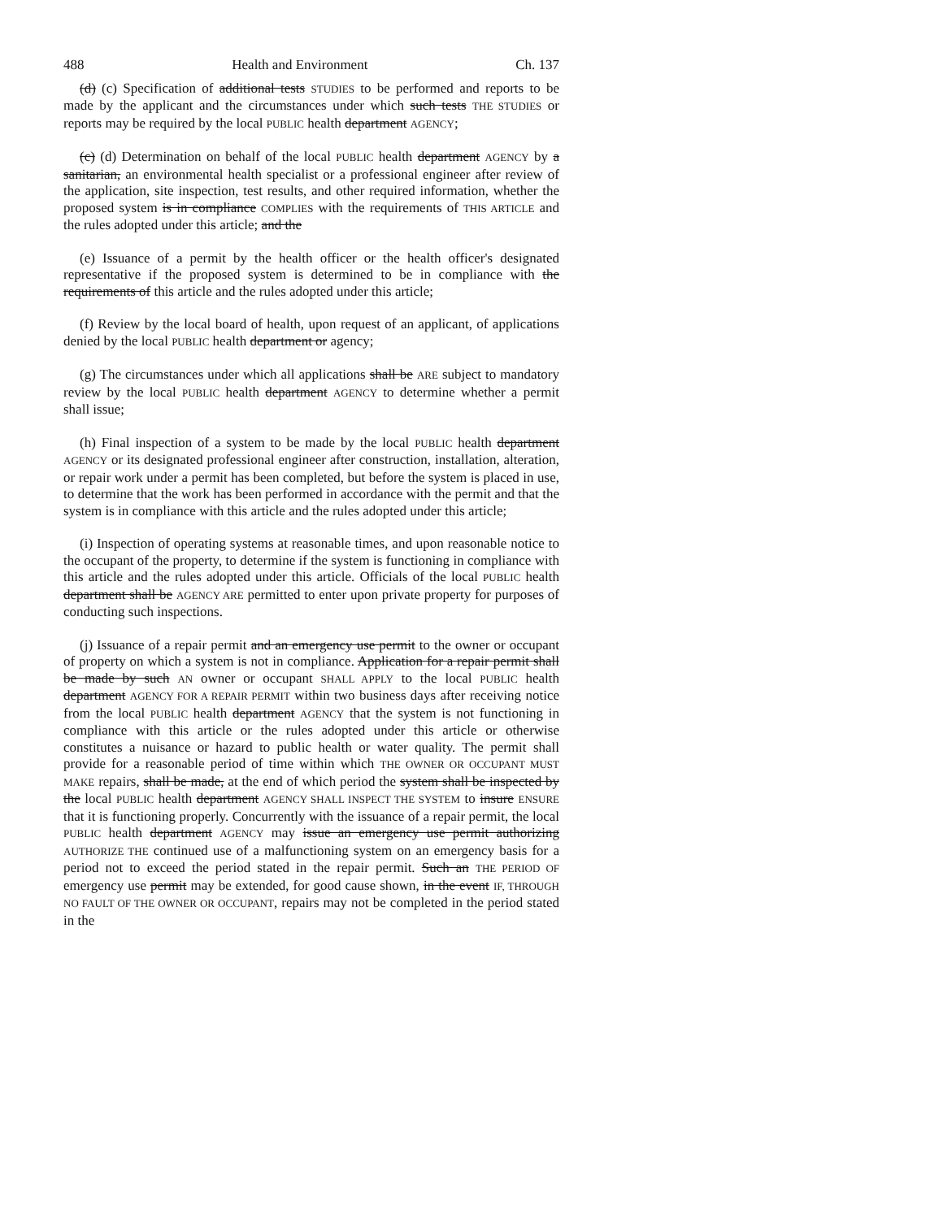488 Health and Environment Ch. 137
(d) (c) Specification of additional tests STUDIES to be performed and reports to be made by the applicant and the circumstances under which such tests THE STUDIES or reports may be required by the local PUBLIC health department AGENCY;
(c) (d) Determination on behalf of the local PUBLIC health department AGENCY by a sanitarian, an environmental health specialist or a professional engineer after review of the application, site inspection, test results, and other required information, whether the proposed system is in compliance COMPLIES with the requirements of THIS ARTICLE and the rules adopted under this article; and the
(e) Issuance of a permit by the health officer or the health officer's designated representative if the proposed system is determined to be in compliance with the requirements of this article and the rules adopted under this article;
(f) Review by the local board of health, upon request of an applicant, of applications denied by the local PUBLIC health department or agency;
(g) The circumstances under which all applications shall be ARE subject to mandatory review by the local PUBLIC health department AGENCY to determine whether a permit shall issue;
(h) Final inspection of a system to be made by the local PUBLIC health department AGENCY or its designated professional engineer after construction, installation, alteration, or repair work under a permit has been completed, but before the system is placed in use, to determine that the work has been performed in accordance with the permit and that the system is in compliance with this article and the rules adopted under this article;
(i) Inspection of operating systems at reasonable times, and upon reasonable notice to the occupant of the property, to determine if the system is functioning in compliance with this article and the rules adopted under this article. Officials of the local PUBLIC health department shall be AGENCY ARE permitted to enter upon private property for purposes of conducting such inspections.
(j) Issuance of a repair permit and an emergency use permit to the owner or occupant of property on which a system is not in compliance. Application for a repair permit shall be made by such AN owner or occupant SHALL APPLY to the local PUBLIC health department AGENCY FOR A REPAIR PERMIT within two business days after receiving notice from the local PUBLIC health department AGENCY that the system is not functioning in compliance with this article or the rules adopted under this article or otherwise constitutes a nuisance or hazard to public health or water quality. The permit shall provide for a reasonable period of time within which THE OWNER OR OCCUPANT MUST MAKE repairs, shall be made, at the end of which period the system shall be inspected by the local PUBLIC health department AGENCY SHALL INSPECT THE SYSTEM to insure ENSURE that it is functioning properly. Concurrently with the issuance of a repair permit, the local PUBLIC health department AGENCY may issue an emergency use permit authorizing AUTHORIZE THE continued use of a malfunctioning system on an emergency basis for a period not to exceed the period stated in the repair permit. Such an THE PERIOD OF emergency use permit may be extended, for good cause shown, in the event IF, THROUGH NO FAULT OF THE OWNER OR OCCUPANT, repairs may not be completed in the period stated in the